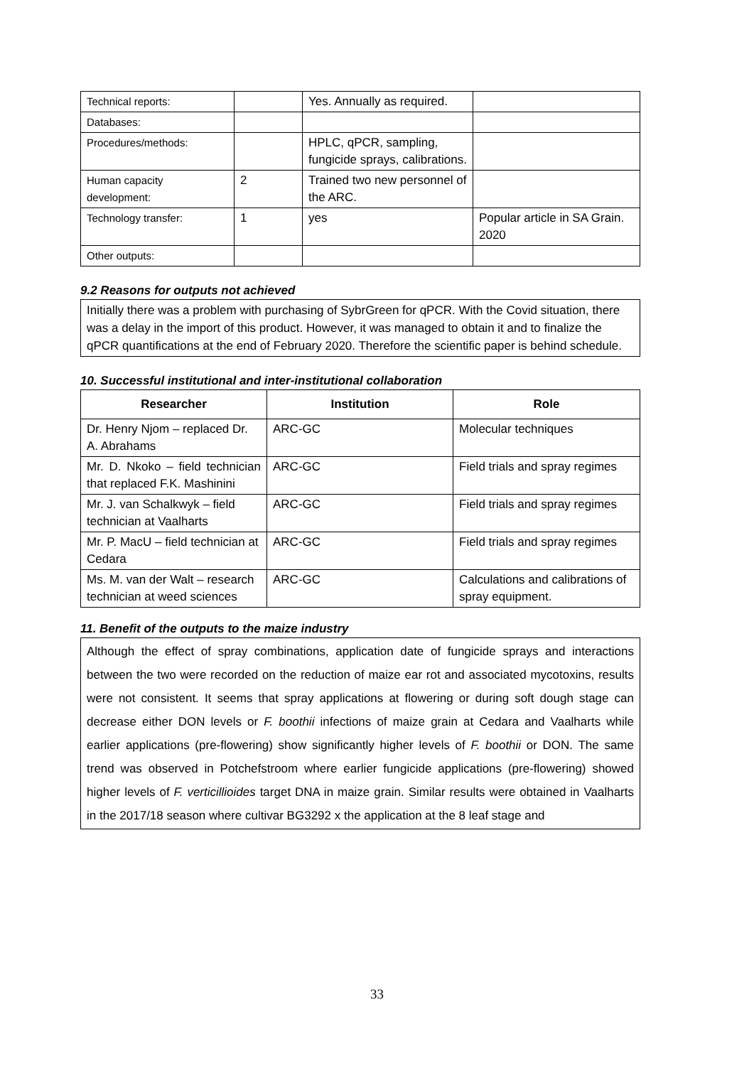| Technical reports: | | Yes. Annually as required. | |
| Databases: | | | |
| Procedures/methods: | | HPLC, qPCR, sampling, fungicide sprays, calibrations. | |
| Human capacity development: | 2 | Trained two new personnel of the ARC. | |
| Technology transfer: | 1 | yes | Popular article in SA Grain. 2020 |
| Other outputs: | | | |
9.2 Reasons for outputs not achieved
Initially there was a problem with purchasing of SybrGreen for qPCR. With the Covid situation, there was a delay in the import of this product. However, it was managed to obtain it and to finalize the qPCR quantifications at the end of February 2020. Therefore the scientific paper is behind schedule.
10. Successful institutional and inter-institutional collaboration
| Researcher | Institution | Role |
| --- | --- | --- |
| Dr. Henry Njom – replaced Dr. A. Abrahams | ARC-GC | Molecular techniques |
| Mr. D. Nkoko – field technician that replaced F.K. Mashinini | ARC-GC | Field trials and spray regimes |
| Mr. J. van Schalkwyk – field technician at Vaalharts | ARC-GC | Field trials and spray regimes |
| Mr. P. MacU – field technician at Cedara | ARC-GC | Field trials and spray regimes |
| Ms. M. van der Walt – research technician at weed sciences | ARC-GC | Calculations and calibrations of spray equipment. |
11. Benefit of the outputs to the maize industry
Although the effect of spray combinations, application date of fungicide sprays and interactions between the two were recorded on the reduction of maize ear rot and associated mycotoxins, results were not consistent. It seems that spray applications at flowering or during soft dough stage can decrease either DON levels or F. boothii infections of maize grain at Cedara and Vaalharts while earlier applications (pre-flowering) show significantly higher levels of F. boothii or DON. The same trend was observed in Potchefstroom where earlier fungicide applications (pre-flowering) showed higher levels of F. verticillioides target DNA in maize grain. Similar results were obtained in Vaalharts in the 2017/18 season where cultivar BG3292 x the application at the 8 leaf stage and
33